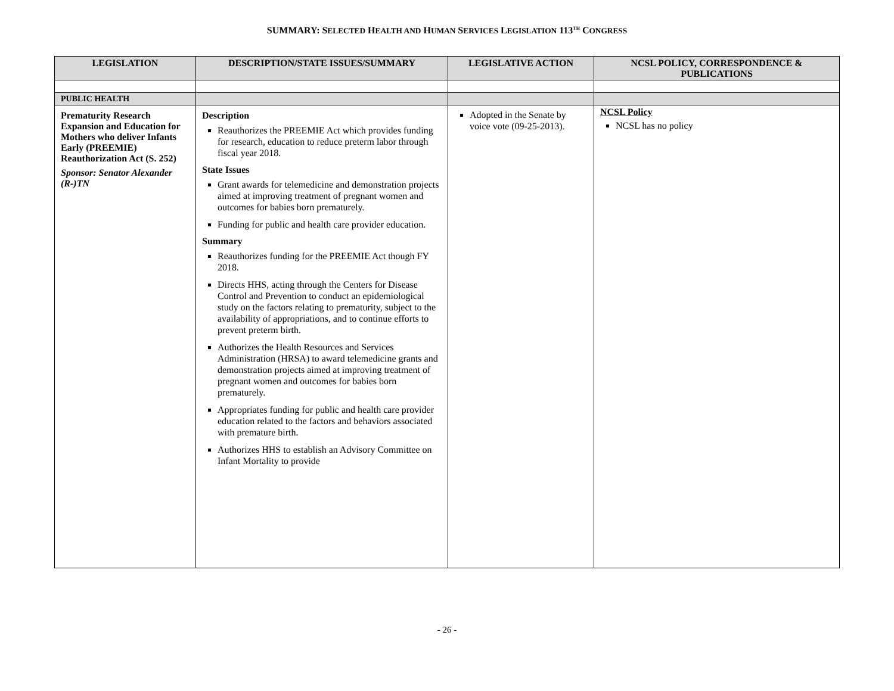SUMMARY: SELECTED HEALTH AND HUMAN SERVICES LEGISLATION 113<sup>TH</sup> CONGRESS
| LEGISLATION | DESCRIPTION/STATE ISSUES/SUMMARY | LEGISLATIVE ACTION | NCSL POLICY, CORRESPONDENCE & PUBLICATIONS |
| --- | --- | --- | --- |
| PUBLIC HEALTH | | | |
| Prematurity Research Expansion and Education for Mothers who deliver Infants Early (PREEMIE) Reauthorization Act (S. 252) Sponsor: Senator Alexander (R-)TN | Description Reauthorizes the PREEMIE Act which provides funding for research, education to reduce preterm labor through fiscal year 2018. State Issues Grant awards for telemedicine and demonstration projects aimed at improving treatment of pregnant women and outcomes for babies born prematurely. Funding for public and health care provider education. Summary Reauthorizes funding for the PREEMIE Act though FY 2018. Directs HHS, acting through the Centers for Disease Control and Prevention to conduct an epidemiological study on the factors relating to prematurity, subject to the availability of appropriations, and to continue efforts to prevent preterm birth. Authorizes the Health Resources and Services Administration (HRSA) to award telemedicine grants and demonstration projects aimed at improving treatment of pregnant women and outcomes for babies born prematurely. Appropriates funding for public and health care provider education related to the factors and behaviors associated with premature birth. Authorizes HHS to establish an Advisory Committee on Infant Mortality to provide | Adopted in the Senate by voice vote (09-25-2013). | NCSL Policy NCSL has no policy |
- 26 -